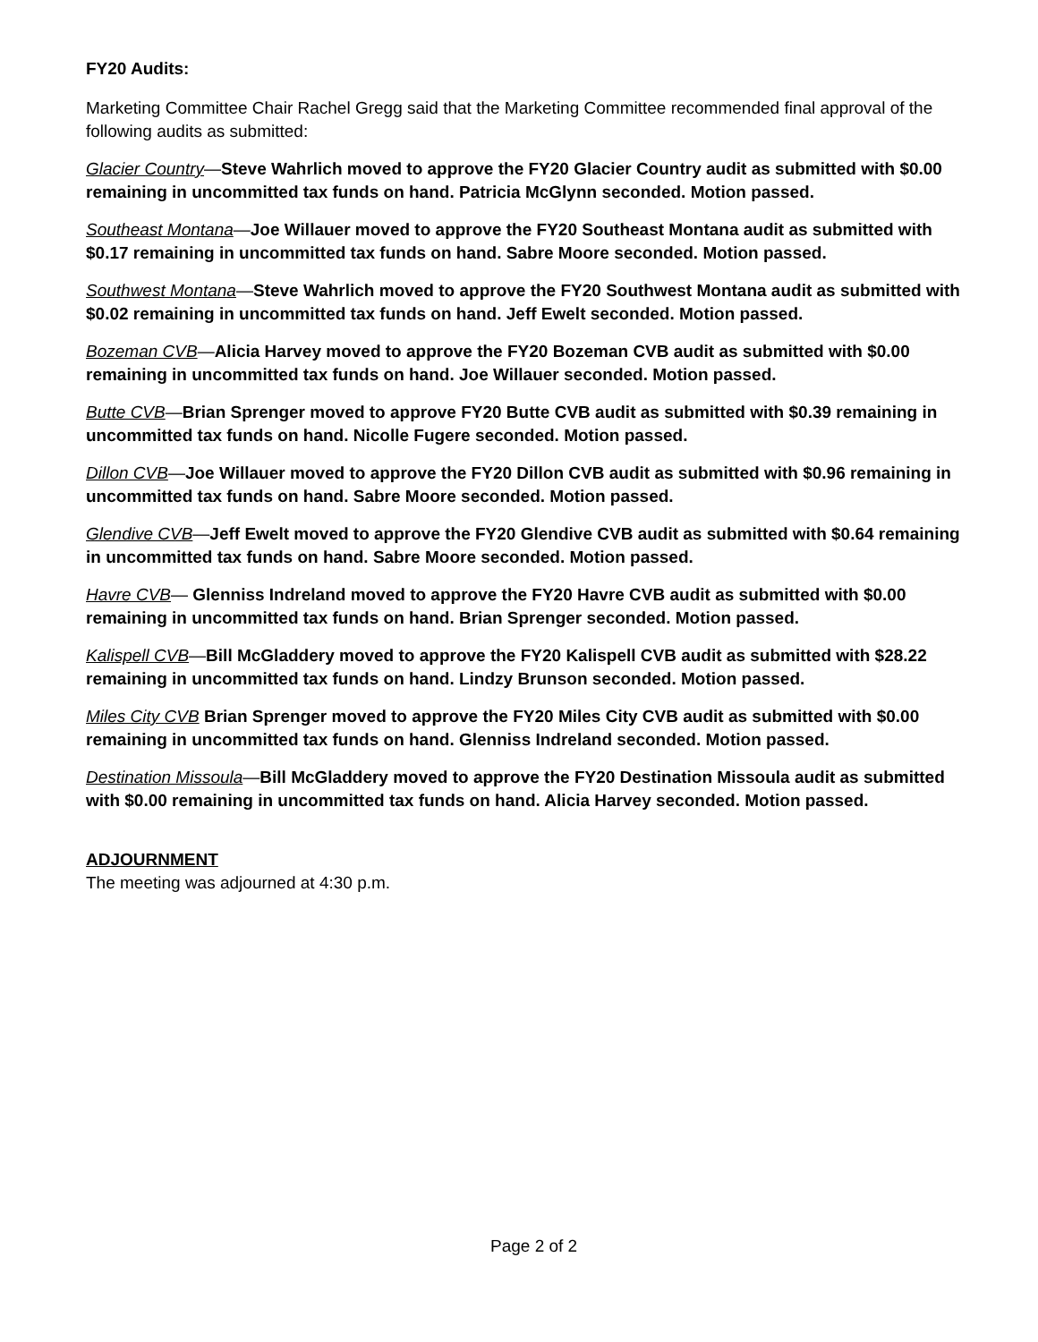FY20 Audits:
Marketing Committee Chair Rachel Gregg said that the Marketing Committee recommended final approval of the following audits as submitted:
Glacier Country—Steve Wahrlich moved to approve the FY20 Glacier Country audit as submitted with $0.00 remaining in uncommitted tax funds on hand. Patricia McGlynn seconded. Motion passed.
Southeast Montana—Joe Willauer moved to approve the FY20 Southeast Montana audit as submitted with $0.17 remaining in uncommitted tax funds on hand. Sabre Moore seconded. Motion passed.
Southwest Montana—Steve Wahrlich moved to approve the FY20 Southwest Montana audit as submitted with $0.02 remaining in uncommitted tax funds on hand. Jeff Ewelt seconded. Motion passed.
Bozeman CVB—Alicia Harvey moved to approve the FY20 Bozeman CVB audit as submitted with $0.00 remaining in uncommitted tax funds on hand. Joe Willauer seconded. Motion passed.
Butte CVB—Brian Sprenger moved to approve FY20 Butte CVB audit as submitted with $0.39 remaining in uncommitted tax funds on hand. Nicolle Fugere seconded. Motion passed.
Dillon CVB—Joe Willauer moved to approve the FY20 Dillon CVB audit as submitted with $0.96 remaining in uncommitted tax funds on hand. Sabre Moore seconded. Motion passed.
Glendive CVB—Jeff Ewelt moved to approve the FY20 Glendive CVB audit as submitted with $0.64 remaining in uncommitted tax funds on hand. Sabre Moore seconded. Motion passed.
Havre CVB— Glenniss Indreland moved to approve the FY20 Havre CVB audit as submitted with $0.00 remaining in uncommitted tax funds on hand. Brian Sprenger seconded. Motion passed.
Kalispell CVB—Bill McGladdery moved to approve the FY20 Kalispell CVB audit as submitted with $28.22 remaining in uncommitted tax funds on hand. Lindzy Brunson seconded. Motion passed.
Miles City CVB Brian Sprenger moved to approve the FY20 Miles City CVB audit as submitted with $0.00 remaining in uncommitted tax funds on hand. Glenniss Indreland seconded. Motion passed.
Destination Missoula—Bill McGladdery moved to approve the FY20 Destination Missoula audit as submitted with $0.00 remaining in uncommitted tax funds on hand. Alicia Harvey seconded. Motion passed.
ADJOURNMENT
The meeting was adjourned at 4:30 p.m.
Page 2 of 2